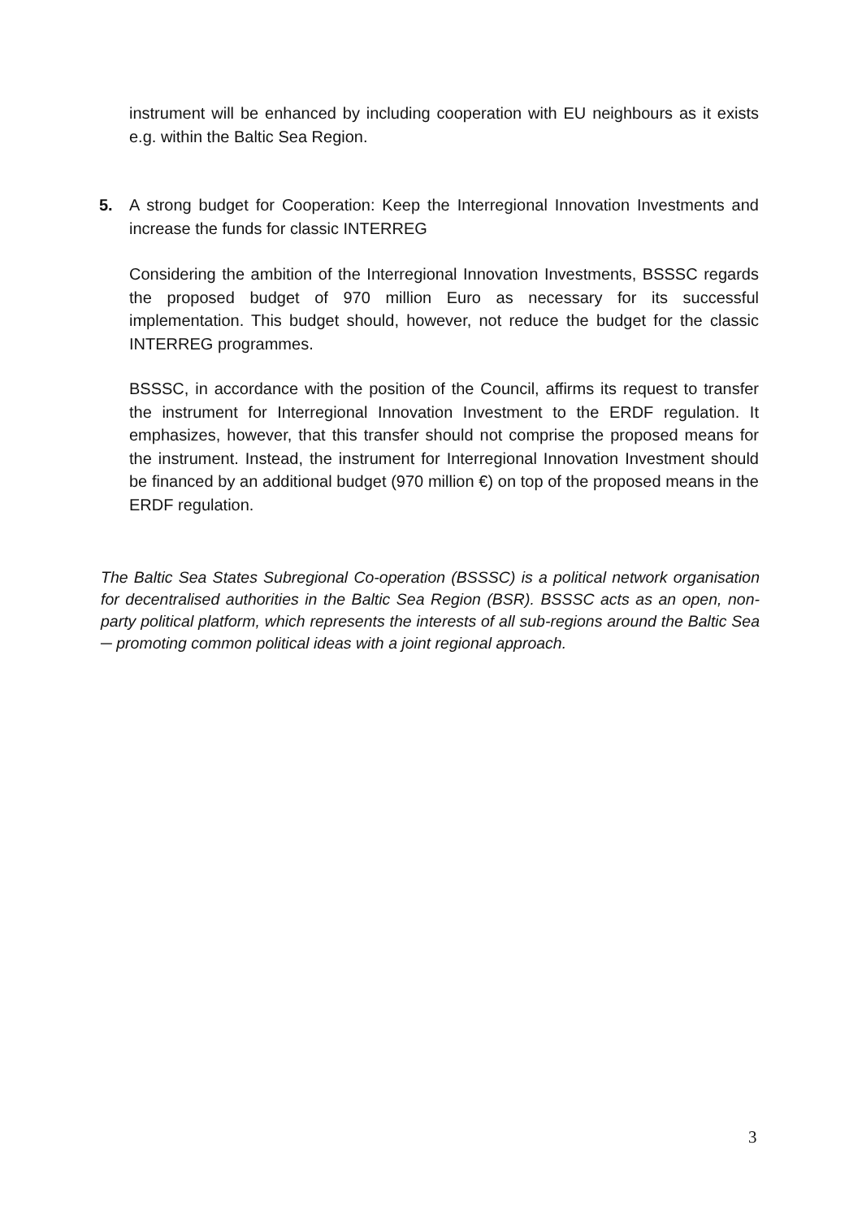instrument will be enhanced by including cooperation with EU neighbours as it exists e.g. within the Baltic Sea Region.
5.
A strong budget for Cooperation: Keep the Interregional Innovation Investments and increase the funds for classic INTERREG
Considering the ambition of the Interregional Innovation Investments, BSSSC regards the proposed budget of 970 million Euro as necessary for its successful implementation. This budget should, however, not reduce the budget for the classic INTERREG programmes.
BSSSC, in accordance with the position of the Council, affirms its request to transfer the instrument for Interregional Innovation Investment to the ERDF regulation. It emphasizes, however, that this transfer should not comprise the proposed means for the instrument. Instead, the instrument for Interregional Innovation Investment should be financed by an additional budget (970 million €) on top of the proposed means in the ERDF regulation.
The Baltic Sea States Subregional Co-operation (BSSSC) is a political network organisation for decentralised authorities in the Baltic Sea Region (BSR). BSSSC acts as an open, non-party political platform, which represents the interests of all sub-regions around the Baltic Sea ─ promoting common political ideas with a joint regional approach.
3